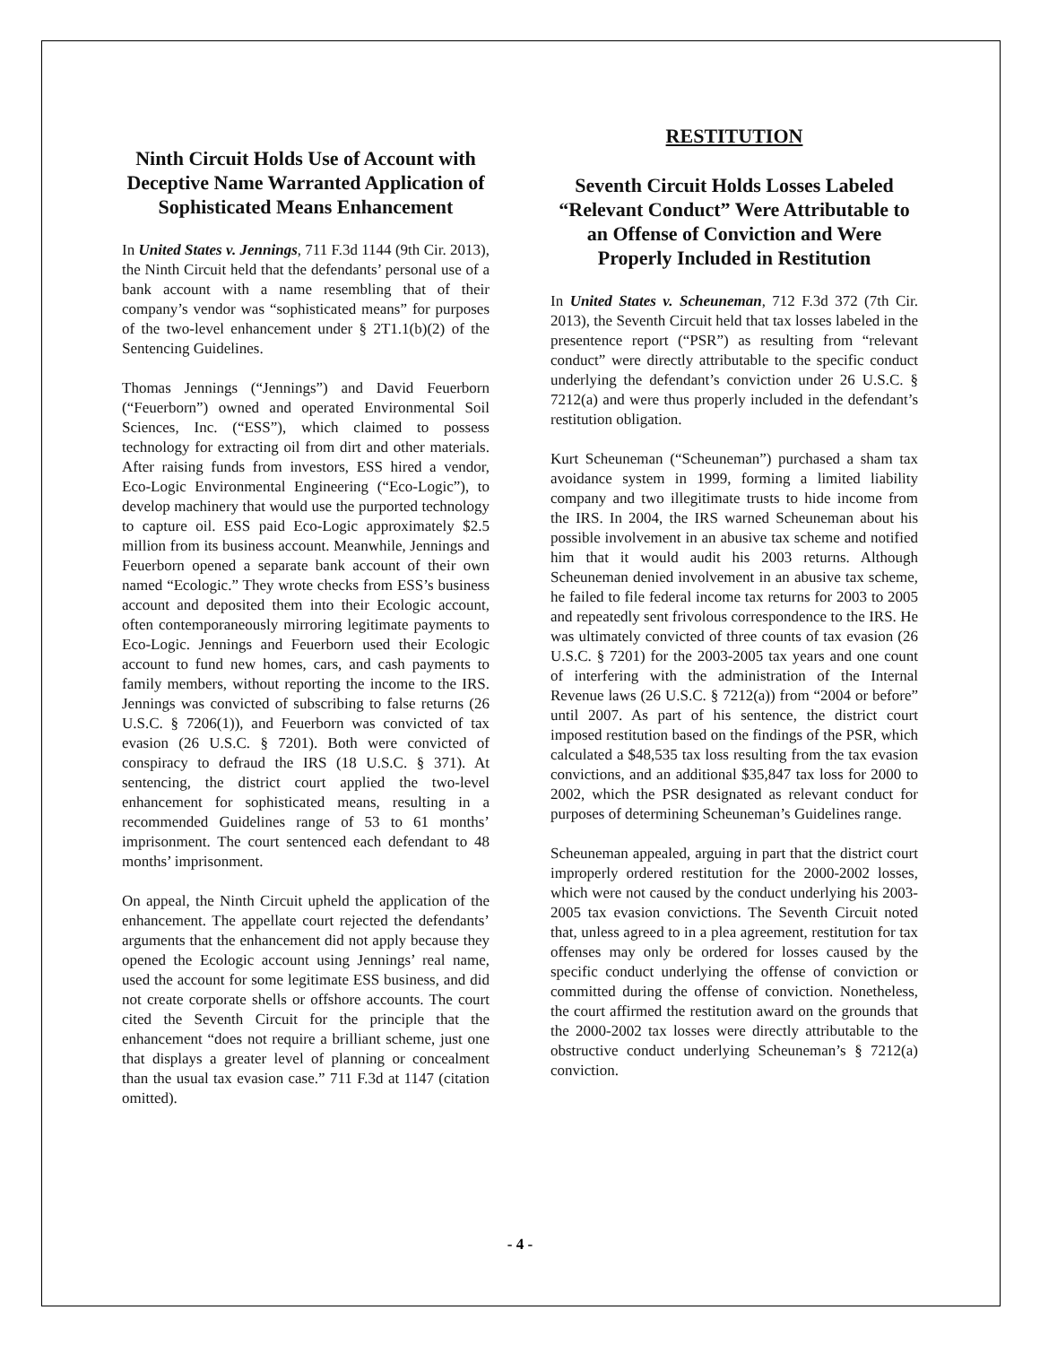Ninth Circuit Holds Use of Account with Deceptive Name Warranted Application of Sophisticated Means Enhancement
In United States v. Jennings, 711 F.3d 1144 (9th Cir. 2013), the Ninth Circuit held that the defendants’ personal use of a bank account with a name resembling that of their company’s vendor was “sophisticated means” for purposes of the two-level enhancement under § 2T1.1(b)(2) of the Sentencing Guidelines.
Thomas Jennings (“Jennings”) and David Feuerborn (“Feuerborn”) owned and operated Environmental Soil Sciences, Inc. (“ESS”), which claimed to possess technology for extracting oil from dirt and other materials. After raising funds from investors, ESS hired a vendor, Eco-Logic Environmental Engineering (“Eco-Logic”), to develop machinery that would use the purported technology to capture oil. ESS paid Eco-Logic approximately $2.5 million from its business account. Meanwhile, Jennings and Feuerborn opened a separate bank account of their own named “Ecologic.” They wrote checks from ESS’s business account and deposited them into their Ecologic account, often contemporaneously mirroring legitimate payments to Eco-Logic. Jennings and Feuerborn used their Ecologic account to fund new homes, cars, and cash payments to family members, without reporting the income to the IRS. Jennings was convicted of subscribing to false returns (26 U.S.C. § 7206(1)), and Feuerborn was convicted of tax evasion (26 U.S.C. § 7201). Both were convicted of conspiracy to defraud the IRS (18 U.S.C. § 371). At sentencing, the district court applied the two-level enhancement for sophisticated means, resulting in a recommended Guidelines range of 53 to 61 months’ imprisonment. The court sentenced each defendant to 48 months’ imprisonment.
On appeal, the Ninth Circuit upheld the application of the enhancement. The appellate court rejected the defendants’ arguments that the enhancement did not apply because they opened the Ecologic account using Jennings’ real name, used the account for some legitimate ESS business, and did not create corporate shells or offshore accounts. The court cited the Seventh Circuit for the principle that the enhancement “does not require a brilliant scheme, just one that displays a greater level of planning or concealment than the usual tax evasion case.” 711 F.3d at 1147 (citation omitted).
RESTITUTION
Seventh Circuit Holds Losses Labeled “Relevant Conduct” Were Attributable to an Offense of Conviction and Were Properly Included in Restitution
In United States v. Scheuneman, 712 F.3d 372 (7th Cir. 2013), the Seventh Circuit held that tax losses labeled in the presentence report (“PSR”) as resulting from “relevant conduct” were directly attributable to the specific conduct underlying the defendant’s conviction under 26 U.S.C. § 7212(a) and were thus properly included in the defendant’s restitution obligation.
Kurt Scheuneman (“Scheuneman”) purchased a sham tax avoidance system in 1999, forming a limited liability company and two illegitimate trusts to hide income from the IRS. In 2004, the IRS warned Scheuneman about his possible involvement in an abusive tax scheme and notified him that it would audit his 2003 returns. Although Scheuneman denied involvement in an abusive tax scheme, he failed to file federal income tax returns for 2003 to 2005 and repeatedly sent frivolous correspondence to the IRS. He was ultimately convicted of three counts of tax evasion (26 U.S.C. § 7201) for the 2003-2005 tax years and one count of interfering with the administration of the Internal Revenue laws (26 U.S.C. § 7212(a)) from “2004 or before” until 2007. As part of his sentence, the district court imposed restitution based on the findings of the PSR, which calculated a $48,535 tax loss resulting from the tax evasion convictions, and an additional $35,847 tax loss for 2000 to 2002, which the PSR designated as relevant conduct for purposes of determining Scheuneman’s Guidelines range.
Scheuneman appealed, arguing in part that the district court improperly ordered restitution for the 2000-2002 losses, which were not caused by the conduct underlying his 2003-2005 tax evasion convictions. The Seventh Circuit noted that, unless agreed to in a plea agreement, restitution for tax offenses may only be ordered for losses caused by the specific conduct underlying the offense of conviction or committed during the offense of conviction. Nonetheless, the court affirmed the restitution award on the grounds that the 2000-2002 tax losses were directly attributable to the obstructive conduct underlying Scheuneman’s § 7212(a) conviction.
- 4 -